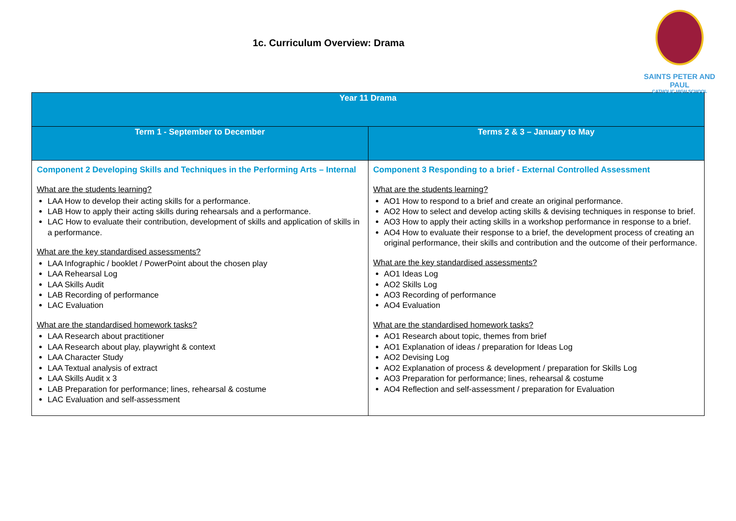1c. Curriculum Overview: Drama
SAINTS PETER AND PAUL
CATHOLIC HIGH SCHOOL
| Year 11 Drama | |
| --- | --- |
| Term 1 - September to December | Terms 2 & 3 – January to May |
| Component 2 Developing Skills and Techniques in the Performing Arts – Internal What are the students learning? LAA How to develop their acting skills for a performance. LAB How to apply their acting skills during rehearsals and a performance. LAC How to evaluate their contribution, development of skills and application of skills in a performance. What are the key standardised assessments? LAA Infographic / booklet / PowerPoint about the chosen play LAA Rehearsal Log LAA Skills Audit LAB Recording of performance LAC Evaluation What are the standardised homework tasks? LAA Research about practitioner LAA Research about play, playwright & context LAA Character Study LAA Textual analysis of extract LAA Skills Audit x 3 LAB Preparation for performance; lines, rehearsal & costume LAC Evaluation and self-assessment | Component 3 Responding to a brief - External Controlled Assessment What are the students learning? AO1 How to respond to a brief and create an original performance. AO2 How to select and develop acting skills & devising techniques in response to brief. AO3 How to apply their acting skills in a workshop performance in response to a brief. AO4 How to evaluate their response to a brief, the development process of creating an original performance, their skills and contribution and the outcome of their performance. What are the key standardised assessments? AO1 Ideas Log AO2 Skills Log AO3 Recording of performance AO4 Evaluation What are the standardised homework tasks? AO1 Research about topic, themes from brief AO1 Explanation of ideas / preparation for Ideas Log AO2 Devising Log AO2 Explanation of process & development / preparation for Skills Log AO3 Preparation for performance; lines, rehearsal & costume AO4 Reflection and self-assessment / preparation for Evaluation |